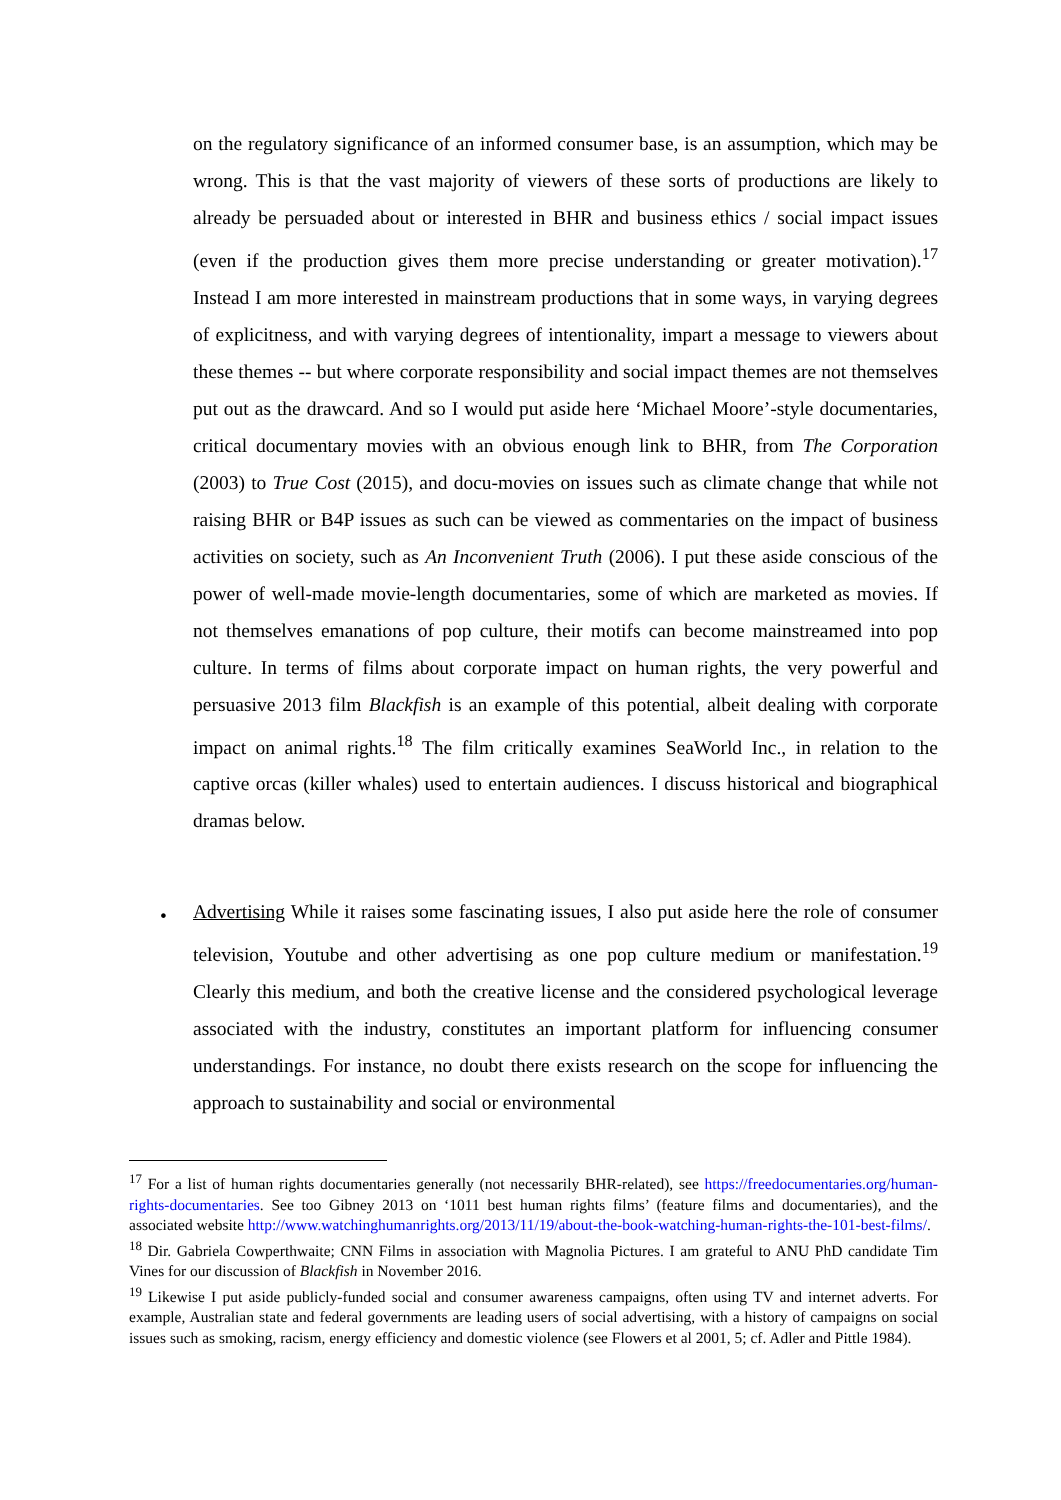on the regulatory significance of an informed consumer base, is an assumption, which may be wrong. This is that the vast majority of viewers of these sorts of productions are likely to already be persuaded about or interested in BHR and business ethics / social impact issues (even if the production gives them more precise understanding or greater motivation).<sup>17</sup> Instead I am more interested in mainstream productions that in some ways, in varying degrees of explicitness, and with varying degrees of intentionality, impart a message to viewers about these themes -- but where corporate responsibility and social impact themes are not themselves put out as the drawcard. And so I would put aside here ‘Michael Moore’-style documentaries, critical documentary movies with an obvious enough link to BHR, from The Corporation (2003) to True Cost (2015), and docu-movies on issues such as climate change that while not raising BHR or B4P issues as such can be viewed as commentaries on the impact of business activities on society, such as An Inconvenient Truth (2006). I put these aside conscious of the power of well-made movie-length documentaries, some of which are marketed as movies. If not themselves emanations of pop culture, their motifs can become mainstreamed into pop culture. In terms of films about corporate impact on human rights, the very powerful and persuasive 2013 film Blackfish is an example of this potential, albeit dealing with corporate impact on animal rights.<sup>18</sup> The film critically examines SeaWorld Inc., in relation to the captive orcas (killer whales) used to entertain audiences. I discuss historical and biographical dramas below.
•
Advertising While it raises some fascinating issues, I also put aside here the role of consumer television, Youtube and other advertising as one pop culture medium or manifestation.<sup>19</sup> Clearly this medium, and both the creative license and the considered psychological leverage associated with the industry, constitutes an important platform for influencing consumer understandings. For instance, no doubt there exists research on the scope for influencing the approach to sustainability and social or environmental
<sup>17</sup> For a list of human rights documentaries generally (not necessarily BHR-related), see https://freedocumentaries.org/human-rights-documentaries. See too Gibney 2013 on ‘1011 best human rights films’ (feature films and documentaries), and the associated website http://www.watchinghumanrights.org/2013/11/19/about-the-book-watching-human-rights-the-101-best-films/.
<sup>18</sup> Dir. Gabriela Cowperthwaite; CNN Films in association with Magnolia Pictures. I am grateful to ANU PhD candidate Tim Vines for our discussion of Blackfish in November 2016.
<sup>19</sup> Likewise I put aside publicly-funded social and consumer awareness campaigns, often using TV and internet adverts. For example, Australian state and federal governments are leading users of social advertising, with a history of campaigns on social issues such as smoking, racism, energy efficiency and domestic violence (see Flowers et al 2001, 5; cf. Adler and Pittle 1984).